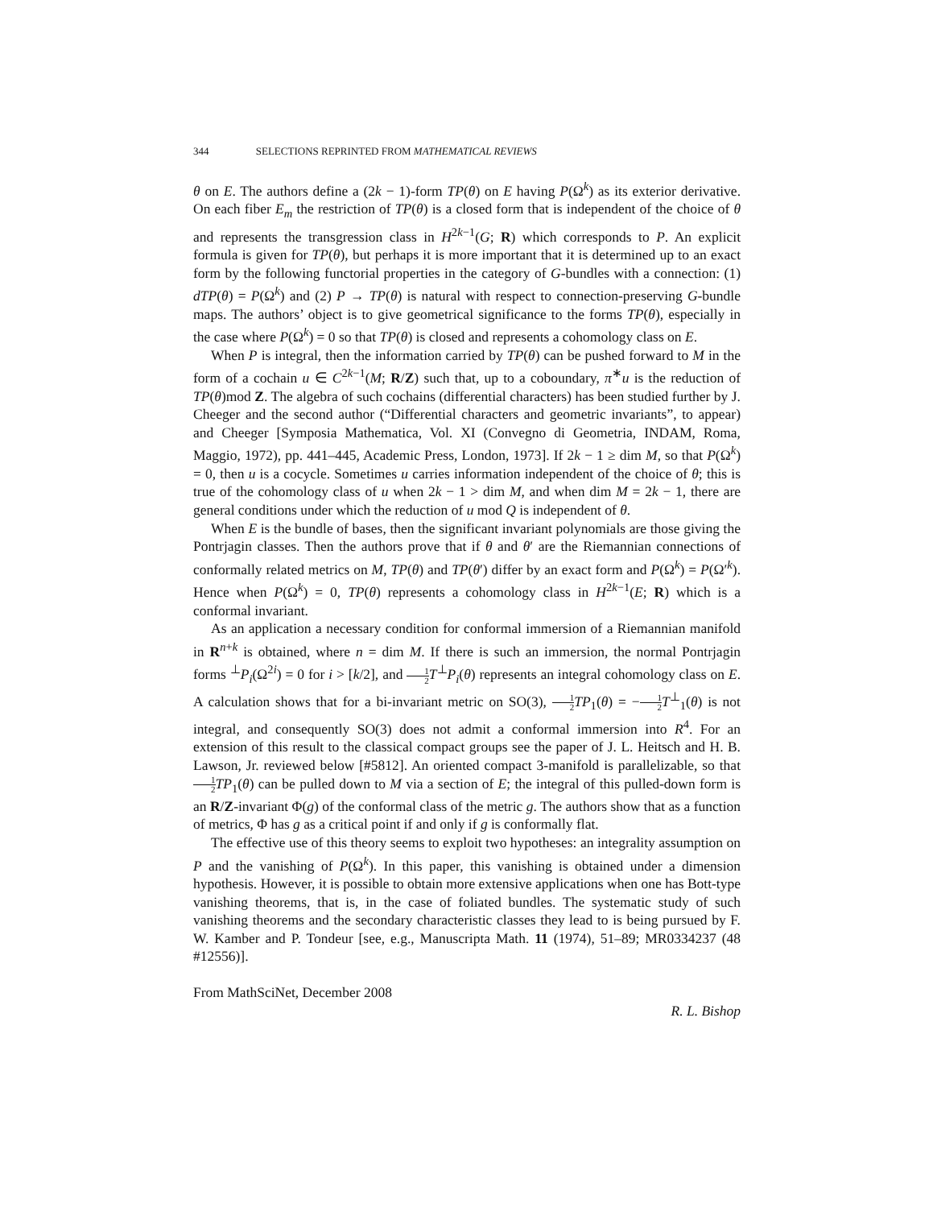344 SELECTIONS REPRINTED FROM MATHEMATICAL REVIEWS
θ on E. The authors define a (2k − 1)-form TP(θ) on E having P(Ω<sup>k</sup>) as its exterior derivative. On each fiber E<sub>m</sub> the restriction of TP(θ) is a closed form that is independent of the choice of θ and represents the transgression class in H<sup>2k−1</sup>(G; R) which corresponds to P. An explicit formula is given for TP(θ), but perhaps it is more important that it is determined up to an exact form by the following functorial properties in the category of G-bundles with a connection: (1) dTP(θ) = P(Ω<sup>k</sup>) and (2) P → TP(θ) is natural with respect to connection-preserving G-bundle maps. The authors’ object is to give geometrical significance to the forms TP(θ), especially in the case where P(Ω<sup>k</sup>) = 0 so that TP(θ) is closed and represents a cohomology class on E.
When P is integral, then the information carried by TP(θ) can be pushed forward to M in the form of a cochain u ∈ C<sup>2k−1</sup>(M; R/Z) such that, up to a coboundary, π<sup>∗</sup>u is the reduction of TP(θ)mod Z. The algebra of such cochains (differential characters) has been studied further by J. Cheeger and the second author (“Differential characters and geometric invariants”, to appear) and Cheeger [Symposia Mathematica, Vol. XI (Convegno di Geometria, INDAM, Roma, Maggio, 1972), pp. 441–445, Academic Press, London, 1973]. If 2k − 1 ≥ dim M, so that P(Ω<sup>k</sup>) = 0, then u is a cocycle. Sometimes u carries information independent of the choice of θ; this is true of the cohomology class of u when 2k − 1 > dim M, and when dim M = 2k − 1, there are general conditions under which the reduction of u mod Q is independent of θ.
When E is the bundle of bases, then the significant invariant polynomials are those giving the Pontrjagin classes. Then the authors prove that if θ and θ′ are the Riemannian connections of conformally related metrics on M, TP(θ) and TP(θ′) differ by an exact form and P(Ω<sup>k</sup>) = P(Ω′<sup>k</sup>). Hence when P(Ω<sup>k</sup>) = 0, TP(θ) represents a cohomology class in H<sup>2k−1</sup>(E; R) which is a conformal invariant.
As an application a necessary condition for conformal immersion of a Riemannian manifold in R<sup>n+k</sup> is obtained, where n = dim M. If there is such an immersion, the normal Pontrjagin forms <sup>⊥</sup>P<sub>i</sub>(Ω<sup>2i</sup>) = 0 for i > [k/2], and 1 2 T<sup>⊥</sup>P<sub>i</sub>(θ) represents an integral cohomology class on E. A calculation shows that for a bi-invariant metric on SO(3), 1 2 TP<sub>1</sub>(θ) = −1 2 T<sup>⊥</sup><sub>1</sub>(θ) is not integral, and consequently SO(3) does not admit a conformal immersion into R<sup>4</sup>. For an extension of this result to the classical compact groups see the paper of J. L. Heitsch and H. B. Lawson, Jr. reviewed below [#5812]. An oriented compact 3-manifold is parallelizable, so that 1 2 TP<sub>1</sub>(θ) can be pulled down to M via a section of E; the integral of this pulled-down form is an R/Z-invariant Φ(g) of the conformal class of the metric g. The authors show that as a function of metrics, Φ has g as a critical point if and only if g is conformally flat.
The effective use of this theory seems to exploit two hypotheses: an integrality assumption on P and the vanishing of P(Ω<sup>k</sup>). In this paper, this vanishing is obtained under a dimension hypothesis. However, it is possible to obtain more extensive applications when one has Bott-type vanishing theorems, that is, in the case of foliated bundles. The systematic study of such vanishing theorems and the secondary characteristic classes they lead to is being pursued by F. W. Kamber and P. Tondeur [see, e.g., Manuscripta Math. 11 (1974), 51–89; MR0334237 (48 #12556)].
From MathSciNet, December 2008
R. L. Bishop